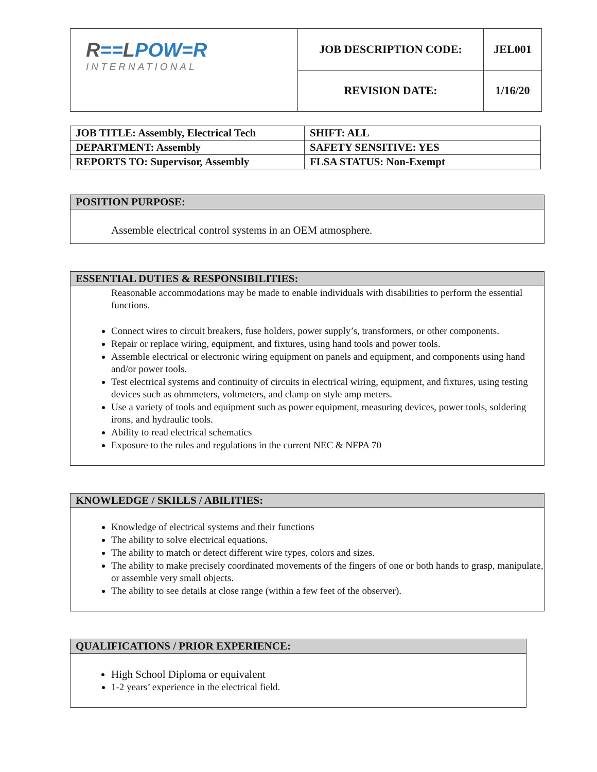| R == L POW=R INTERNATIONAL | JOB DESCRIPTION CODE: | JEL001 |
| | REVISION DATE: | 1/16/20 |
| JOB TITLE: Assembly, Electrical Tech | SHIFT: ALL |
| DEPARTMENT: Assembly | SAFETY SENSITIVE: YES |
| REPORTS TO: Supervisor, Assembly | FLSA STATUS: Non-Exempt |
POSITION PURPOSE:
Assemble electrical control systems in an OEM atmosphere.
ESSENTIAL DUTIES & RESPONSIBILITIES:
Reasonable accommodations may be made to enable individuals with disabilities to perform the essential functions.
Connect wires to circuit breakers, fuse holders, power supply’s, transformers, or other components.
Repair or replace wiring, equipment, and fixtures, using hand tools and power tools.
Assemble electrical or electronic wiring equipment on panels and equipment, and components using hand and/or power tools.
Test electrical systems and continuity of circuits in electrical wiring, equipment, and fixtures, using testing devices such as ohmmeters, voltmeters, and clamp on style amp meters.
Use a variety of tools and equipment such as power equipment, measuring devices, power tools, soldering irons, and hydraulic tools.
Ability to read electrical schematics
Exposure to the rules and regulations in the current NEC & NFPA 70
KNOWLEDGE / SKILLS / ABILITIES:
Knowledge of electrical systems and their functions
The ability to solve electrical equations.
The ability to match or detect different wire types, colors and sizes.
The ability to make precisely coordinated movements of the fingers of one or both hands to grasp, manipulate, or assemble very small objects.
The ability to see details at close range (within a few feet of the observer).
QUALIFICATIONS / PRIOR EXPERIENCE:
High School Diploma or equivalent
1-2 years’ experience in the electrical field.